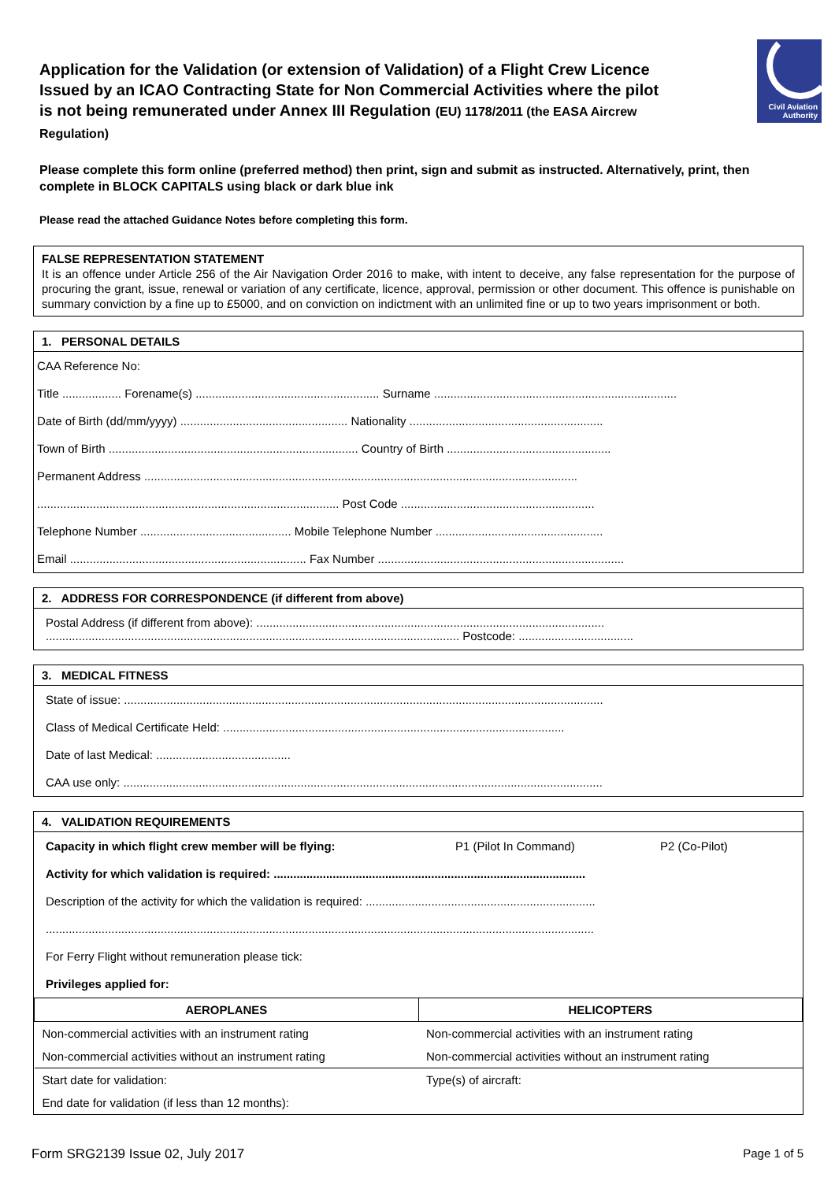Civil Aviation
Authority
Application for the Validation (or extension of Validation) of a Flight Crew Licence Issued by an ICAO Contracting State for Non Commercial Activities where the pilot is not being remunerated under Annex III Regulation (EU) 1178/2011 (the EASA Aircrew Regulation)
Please complete this form online (preferred method) then print, sign and submit as instructed. Alternatively, print, then complete in BLOCK CAPITALS using black or dark blue ink
Please read the attached Guidance Notes before completing this form.
FALSE REPRESENTATION STATEMENT
It is an offence under Article 256 of the Air Navigation Order 2016 to make, with intent to deceive, any false representation for the purpose of procuring the grant, issue, renewal or variation of any certificate, licence, approval, permission or other document. This offence is punishable on summary conviction by a fine up to £5000, and on conviction on indictment with an unlimited fine or up to two years imprisonment or both.
1. PERSONAL DETAILS
CAA Reference No:
Title .................. Forename(s) ........................................................ Surname ..........................................................................
Date of Birth (dd/mm/yyyy) ................................................... Nationality ...........................................................
Town of Birth ............................................................................ Country of Birth ..................................................
Permanent Address ....................................................................................................................................
............................................................................................ Post Code ...........................................................
Telephone Number .............................................. Mobile Telephone Number ...................................................
Email ........................................................................ Fax Number ...........................................................................
2. ADDRESS FOR CORRESPONDENCE (if different from above)
Postal Address (if different from above): ..........................................................................................................
.............................................................................................................................. Postcode: ...................................
3. MEDICAL FITNESS
State of issue: ..................................................................................................................................................
Class of Medical Certificate Held: ........................................................................................................
Date of last Medical: .........................................
CAA use only: ..................................................................................................................................................
4. VALIDATION REQUIREMENTS
Capacity in which flight crew member will be flying: P1 (Pilot In Command) P2 (Co-Pilot)
Activity for which validation is required: ...............................................................................................
Description of the activity for which the validation is required: ......................................................................
.......................................................................................................................................................................
For Ferry Flight without remuneration please tick:
Privileges applied for:
| AEROPLANES | HELICOPTERS |
| --- | --- |
| Non-commercial activities with an instrument rating | Non-commercial activities with an instrument rating |
| Non-commercial activities without an instrument rating | Non-commercial activities without an instrument rating |
| Start date for validation: | Type(s) of aircraft: |
| End date for validation (if less than 12 months): | |
Form SRG2139 Issue 02, July 2017 Page 1 of 5